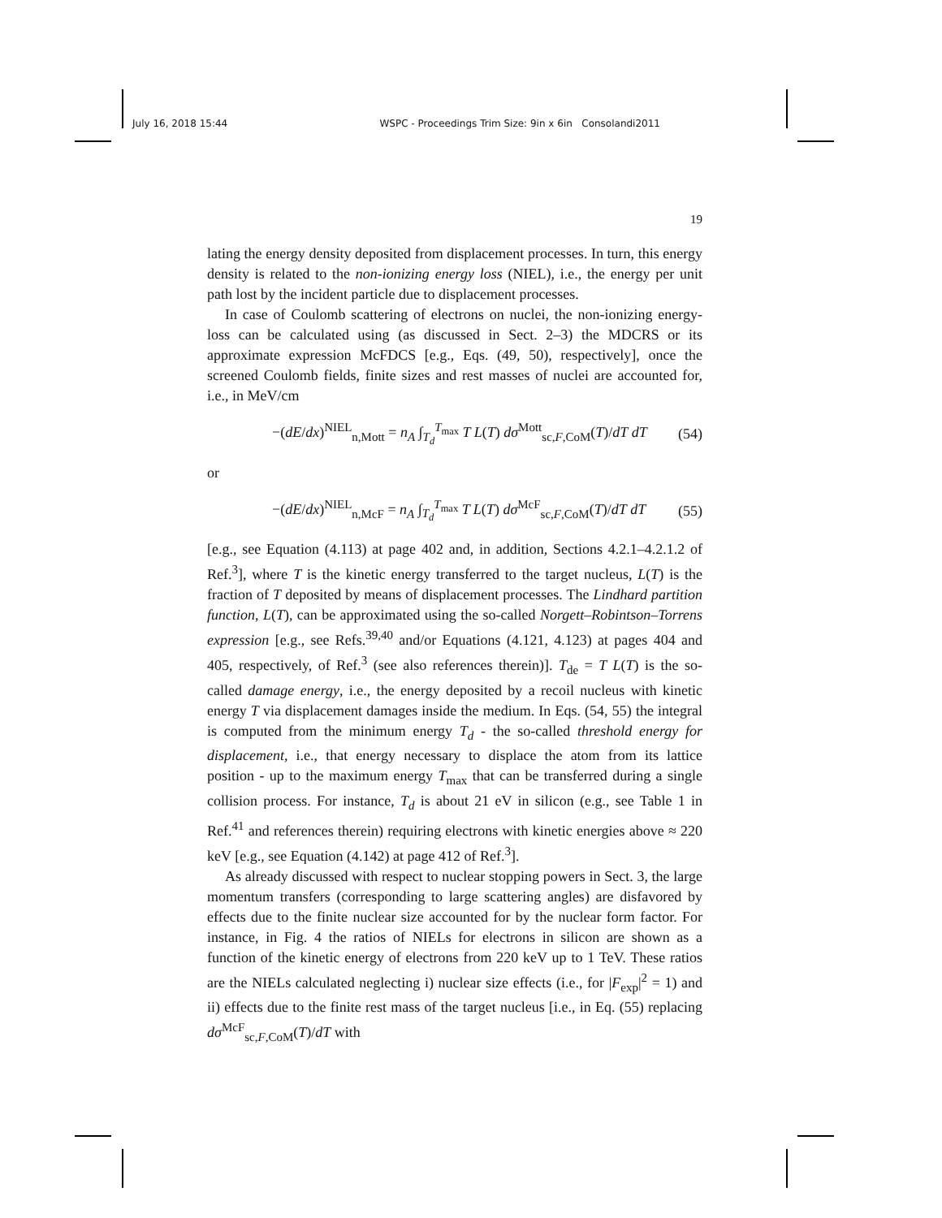July 16, 2018 15:44 WSPC - Proceedings Trim Size: 9in x 6in Consolandi2011
19
lating the energy density deposited from displacement processes. In turn, this energy density is related to the non-ionizing energy loss (NIEL), i.e., the energy per unit path lost by the incident particle due to displacement processes.
In case of Coulomb scattering of electrons on nuclei, the non-ionizing energy-loss can be calculated using (as discussed in Sect. 2–3) the MDCRS or its approximate expression McFDCS [e.g., Eqs. (49, 50), respectively], once the screened Coulomb fields, finite sizes and rest masses of nuclei are accounted for, i.e., in MeV/cm
−(dE/dx)<sup>NIEL</sup><sub>n,Mott</sub> = n<sub>A</sub> ∫<sub>T<sub>d</sub></sub><sup>T<sub>max</sub></sup> T L(T) dσ<sup>Mott</sup><sub>sc,F,CoM</sub>(T)/dT dT (54)
or
−(dE/dx)<sup>NIEL</sup><sub>n,McF</sub> = n<sub>A</sub> ∫<sub>T<sub>d</sub></sub><sup>T<sub>max</sub></sup> T L(T) dσ<sup>McF</sup><sub>sc,F,CoM</sub>(T)/dT dT (55)
[e.g., see Equation (4.113) at page 402 and, in addition, Sections 4.2.1–4.2.1.2 of Ref.<sup>3</sup>], where T is the kinetic energy transferred to the target nucleus, L(T) is the fraction of T deposited by means of displacement processes. The Lindhard partition function, L(T), can be approximated using the so-called Norgett–Robintson–Torrens expression [e.g., see Refs.<sup>39,40</sup> and/or Equations (4.121, 4.123) at pages 404 and 405, respectively, of Ref.<sup>3</sup> (see also references therein)]. T<sub>de</sub> = T L(T) is the so-called damage energy, i.e., the energy deposited by a recoil nucleus with kinetic energy T via displacement damages inside the medium. In Eqs. (54, 55) the integral is computed from the minimum energy T<sub>d</sub> - the so-called threshold energy for displacement, i.e., that energy necessary to displace the atom from its lattice position - up to the maximum energy T<sub>max</sub> that can be transferred during a single collision process. For instance, T<sub>d</sub> is about 21 eV in silicon (e.g., see Table 1 in Ref.<sup>41</sup> and references therein) requiring electrons with kinetic energies above ≈ 220 keV [e.g., see Equation (4.142) at page 412 of Ref.<sup>3</sup>].
As already discussed with respect to nuclear stopping powers in Sect. 3, the large momentum transfers (corresponding to large scattering angles) are disfavored by effects due to the finite nuclear size accounted for by the nuclear form factor. For instance, in Fig. 4 the ratios of NIELs for electrons in silicon are shown as a function of the kinetic energy of electrons from 220 keV up to 1 TeV. These ratios are the NIELs calculated neglecting i) nuclear size effects (i.e., for |F<sub>exp</sub>|<sup>2</sup> = 1) and ii) effects due to the finite rest mass of the target nucleus [i.e., in Eq. (55) replacing dσ<sup>McF</sup><sub>sc,F,CoM</sub>(T)/dT with